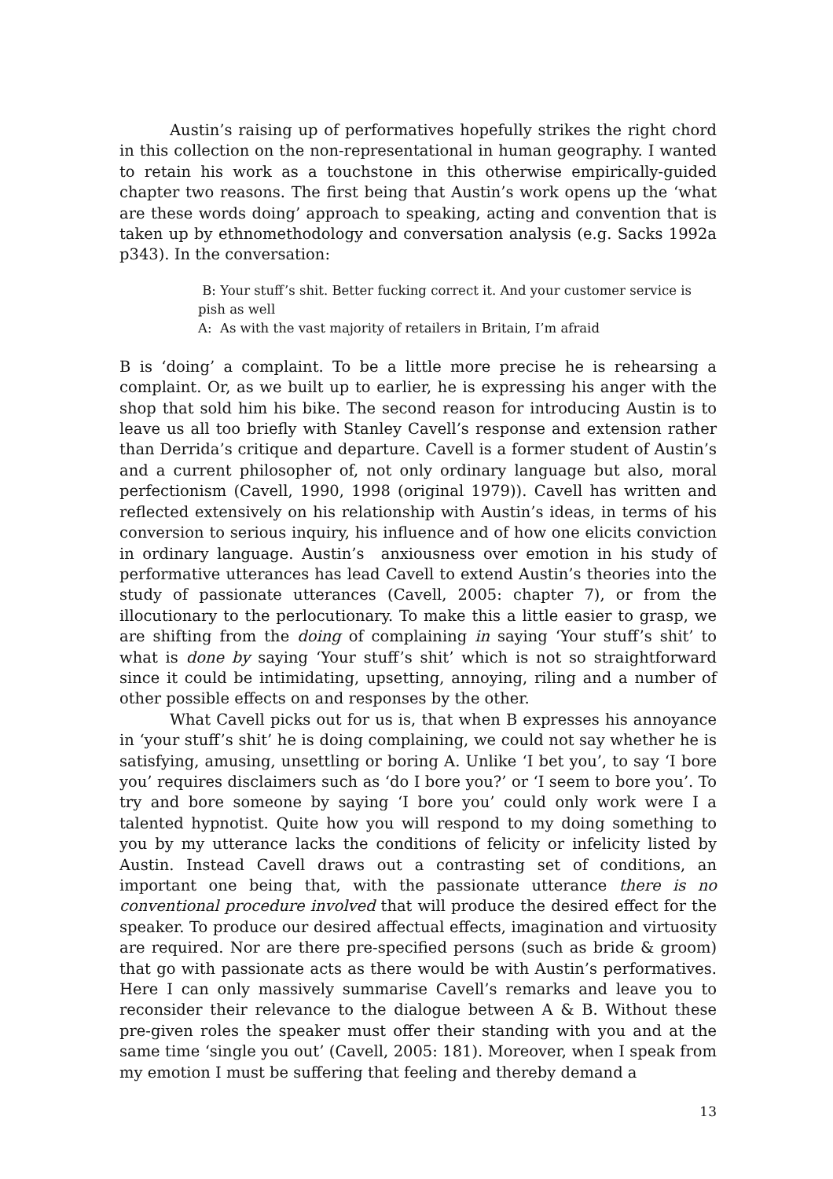Austin’s raising up of performatives hopefully strikes the right chord in this collection on the non-representational in human geography. I wanted to retain his work as a touchstone in this otherwise empirically-guided chapter two reasons. The first being that Austin’s work opens up the ‘what are these words doing’ approach to speaking, acting and convention that is taken up by ethnomethodology and conversation analysis (e.g. Sacks 1992a p343). In the conversation:
B: Your stuff’s shit. Better fucking correct it. And your customer service is pish as well
A: As with the vast majority of retailers in Britain, I’m afraid
B is ‘doing’ a complaint. To be a little more precise he is rehearsing a complaint. Or, as we built up to earlier, he is expressing his anger with the shop that sold him his bike. The second reason for introducing Austin is to leave us all too briefly with Stanley Cavell’s response and extension rather than Derrida’s critique and departure. Cavell is a former student of Austin’s and a current philosopher of, not only ordinary language but also, moral perfectionism (Cavell, 1990, 1998 (original 1979)). Cavell has written and reflected extensively on his relationship with Austin’s ideas, in terms of his conversion to serious inquiry, his influence and of how one elicits conviction in ordinary language. Austin’s anxiousness over emotion in his study of performative utterances has lead Cavell to extend Austin’s theories into the study of passionate utterances (Cavell, 2005: chapter 7), or from the illocutionary to the perlocutionary. To make this a little easier to grasp, we are shifting from the doing of complaining in saying ‘Your stuff’s shit’ to what is done by saying ‘Your stuff’s shit’ which is not so straightforward since it could be intimidating, upsetting, annoying, riling and a number of other possible effects on and responses by the other.
What Cavell picks out for us is, that when B expresses his annoyance in ‘your stuff’s shit’ he is doing complaining, we could not say whether he is satisfying, amusing, unsettling or boring A. Unlike ‘I bet you’, to say ‘I bore you’ requires disclaimers such as ‘do I bore you?’ or ‘I seem to bore you’. To try and bore someone by saying ‘I bore you’ could only work were I a talented hypnotist. Quite how you will respond to my doing something to you by my utterance lacks the conditions of felicity or infelicity listed by Austin. Instead Cavell draws out a contrasting set of conditions, an important one being that, with the passionate utterance there is no conventional procedure involved that will produce the desired effect for the speaker. To produce our desired affectual effects, imagination and virtuosity are required. Nor are there pre-specified persons (such as bride & groom) that go with passionate acts as there would be with Austin’s performatives. Here I can only massively summarise Cavell’s remarks and leave you to reconsider their relevance to the dialogue between A & B. Without these pre-given roles the speaker must offer their standing with you and at the same time ‘single you out’ (Cavell, 2005: 181). Moreover, when I speak from my emotion I must be suffering that feeling and thereby demand a
13